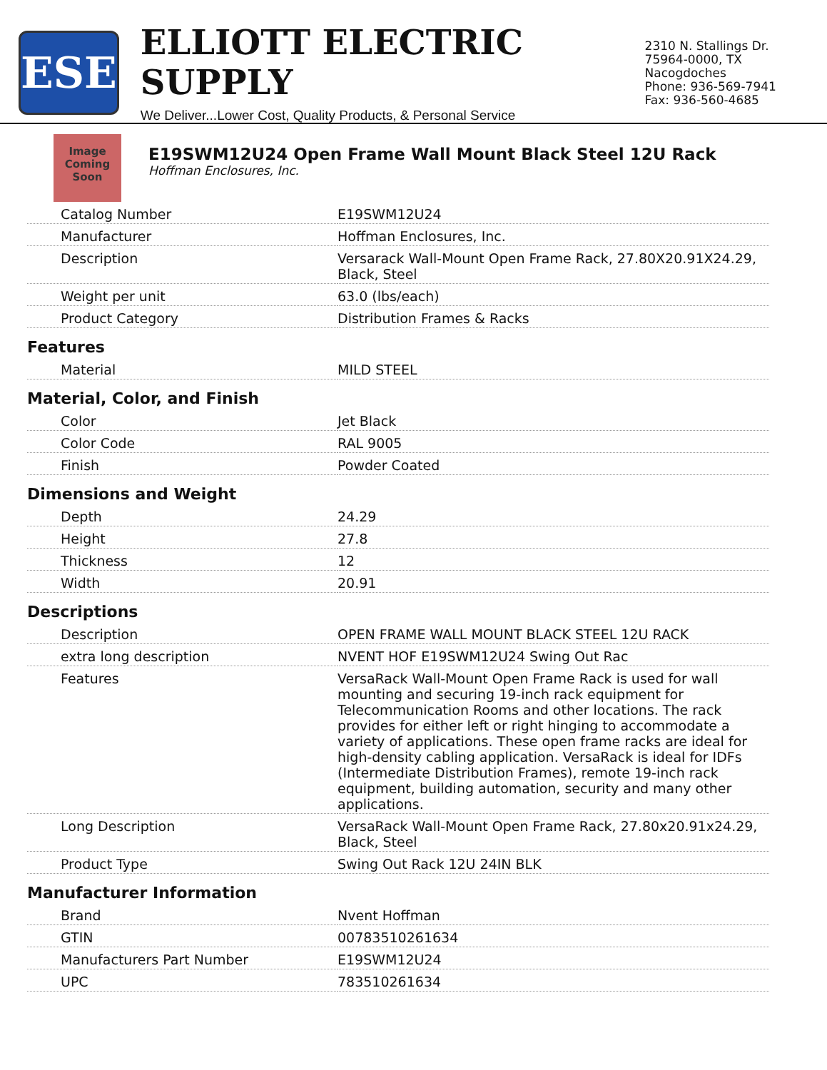ESE
ELLIOTT ELECTRIC SUPPLY
We Deliver...Lower Cost, Quality Products, & Personal Service
2310 N. Stallings Dr.
75964-0000, TX Nacogdoches
Phone: 936-569-7941
Fax: 936-560-4685
Image Coming Soon
E19SWM12U24 Open Frame Wall Mount Black Steel 12U Rack
Hoffman Enclosures, Inc.
| Catalog Number | E19SWM12U24 |
| Manufacturer | Hoffman Enclosures, Inc. |
| Description | Versarack Wall-Mount Open Frame Rack, 27.80X20.91X24.29, Black, Steel |
| Weight per unit | 63.0 (lbs/each) |
| Product Category | Distribution Frames & Racks |
| Features | |
| Material | MILD STEEL |
| Material, Color, and Finish | |
| Color | Jet Black |
| Color Code | RAL 9005 |
| Finish | Powder Coated |
| Dimensions and Weight | |
| Depth | 24.29 |
| Height | 27.8 |
| Thickness | 12 |
| Width | 20.91 |
| Descriptions | |
| Description | OPEN FRAME WALL MOUNT BLACK STEEL 12U RACK |
| extra long description | NVENT HOF E19SWM12U24 Swing Out Rac |
| Features | VersaRack Wall-Mount Open Frame Rack is used for wall mounting and securing 19-inch rack equipment for Telecommunication Rooms and other locations. The rack provides for either left or right hinging to accommodate a variety of applications. These open frame racks are ideal for high-density cabling application. VersaRack is ideal for IDFs (Intermediate Distribution Frames), remote 19-inch rack equipment, building automation, security and many other applications. |
| Long Description | VersaRack Wall-Mount Open Frame Rack, 27.80x20.91x24.29, Black, Steel |
| Product Type | Swing Out Rack 12U 24IN BLK |
| Manufacturer Information | |
| Brand | Nvent Hoffman |
| GTIN | 00783510261634 |
| Manufacturers Part Number | E19SWM12U24 |
| UPC | 783510261634 |